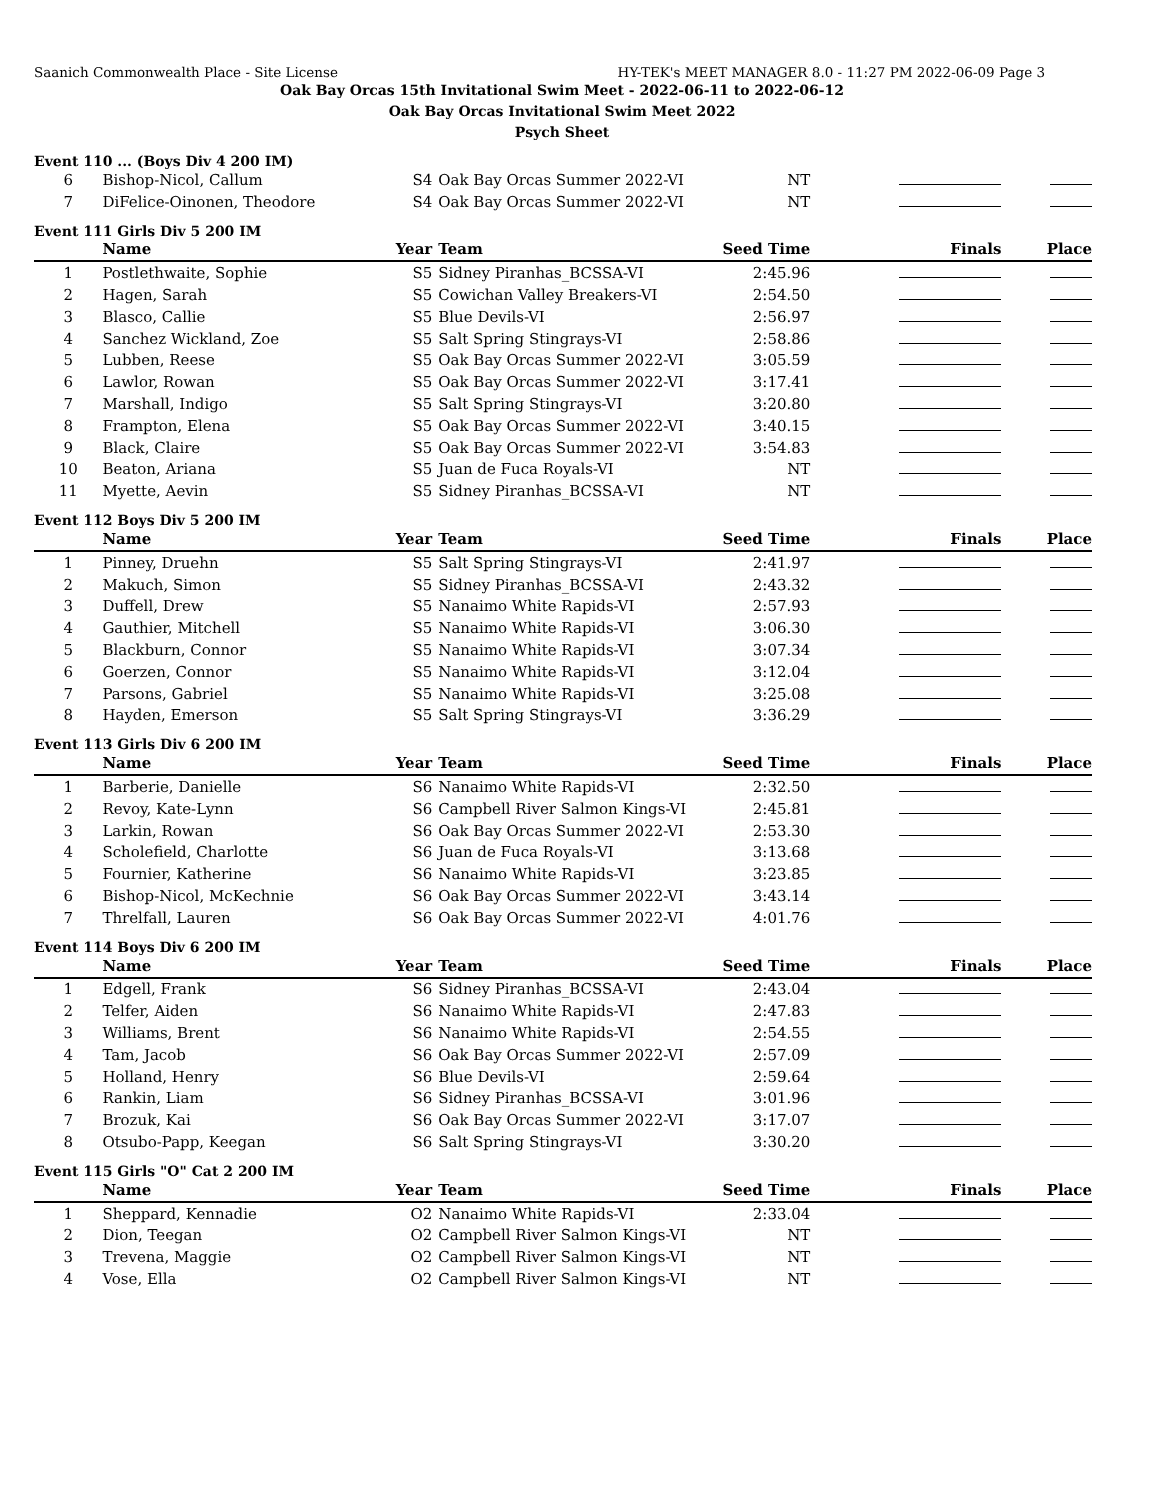Saanich Commonwealth Place - Site License HY-TEK's MEET MANAGER 8.0 - 11:27 PM 2022-06-09 Page 3
Oak Bay Orcas 15th Invitational Swim Meet - 2022-06-11 to 2022-06-12
Oak Bay Orcas Invitational Swim Meet 2022
Psych Sheet
Event 110 ... (Boys Div 4 200 IM)
| 6 | Bishop-Nicol, Callum | S4 | Oak Bay Orcas Summer 2022-VI | NT | | |
| 7 | DiFelice-Oinonen, Theodore | S4 | Oak Bay Orcas Summer 2022-VI | NT | | |
Event 111 Girls Div 5 200 IM
| | Name | Year | Team | Seed Time | Finals | Place |
| --- | --- | --- | --- | --- | --- | --- |
| 1 | Postlethwaite, Sophie | S5 | Sidney Piranhas_BCSSA-VI | 2:45.96 | | |
| 2 | Hagen, Sarah | S5 | Cowichan Valley Breakers-VI | 2:54.50 | | |
| 3 | Blasco, Callie | S5 | Blue Devils-VI | 2:56.97 | | |
| 4 | Sanchez Wickland, Zoe | S5 | Salt Spring Stingrays-VI | 2:58.86 | | |
| 5 | Lubben, Reese | S5 | Oak Bay Orcas Summer 2022-VI | 3:05.59 | | |
| 6 | Lawlor, Rowan | S5 | Oak Bay Orcas Summer 2022-VI | 3:17.41 | | |
| 7 | Marshall, Indigo | S5 | Salt Spring Stingrays-VI | 3:20.80 | | |
| 8 | Frampton, Elena | S5 | Oak Bay Orcas Summer 2022-VI | 3:40.15 | | |
| 9 | Black, Claire | S5 | Oak Bay Orcas Summer 2022-VI | 3:54.83 | | |
| 10 | Beaton, Ariana | S5 | Juan de Fuca Royals-VI | NT | | |
| 11 | Myette, Aevin | S5 | Sidney Piranhas_BCSSA-VI | NT | | |
Event 112 Boys Div 5 200 IM
| | Name | Year | Team | Seed Time | Finals | Place |
| --- | --- | --- | --- | --- | --- | --- |
| 1 | Pinney, Druehn | S5 | Salt Spring Stingrays-VI | 2:41.97 | | |
| 2 | Makuch, Simon | S5 | Sidney Piranhas_BCSSA-VI | 2:43.32 | | |
| 3 | Duffell, Drew | S5 | Nanaimo White Rapids-VI | 2:57.93 | | |
| 4 | Gauthier, Mitchell | S5 | Nanaimo White Rapids-VI | 3:06.30 | | |
| 5 | Blackburn, Connor | S5 | Nanaimo White Rapids-VI | 3:07.34 | | |
| 6 | Goerzen, Connor | S5 | Nanaimo White Rapids-VI | 3:12.04 | | |
| 7 | Parsons, Gabriel | S5 | Nanaimo White Rapids-VI | 3:25.08 | | |
| 8 | Hayden, Emerson | S5 | Salt Spring Stingrays-VI | 3:36.29 | | |
Event 113 Girls Div 6 200 IM
| | Name | Year | Team | Seed Time | Finals | Place |
| --- | --- | --- | --- | --- | --- | --- |
| 1 | Barberie, Danielle | S6 | Nanaimo White Rapids-VI | 2:32.50 | | |
| 2 | Revoy, Kate-Lynn | S6 | Campbell River Salmon Kings-VI | 2:45.81 | | |
| 3 | Larkin, Rowan | S6 | Oak Bay Orcas Summer 2022-VI | 2:53.30 | | |
| 4 | Scholefield, Charlotte | S6 | Juan de Fuca Royals-VI | 3:13.68 | | |
| 5 | Fournier, Katherine | S6 | Nanaimo White Rapids-VI | 3:23.85 | | |
| 6 | Bishop-Nicol, McKechnie | S6 | Oak Bay Orcas Summer 2022-VI | 3:43.14 | | |
| 7 | Threlfall, Lauren | S6 | Oak Bay Orcas Summer 2022-VI | 4:01.76 | | |
Event 114 Boys Div 6 200 IM
| | Name | Year | Team | Seed Time | Finals | Place |
| --- | --- | --- | --- | --- | --- | --- |
| 1 | Edgell, Frank | S6 | Sidney Piranhas_BCSSA-VI | 2:43.04 | | |
| 2 | Telfer, Aiden | S6 | Nanaimo White Rapids-VI | 2:47.83 | | |
| 3 | Williams, Brent | S6 | Nanaimo White Rapids-VI | 2:54.55 | | |
| 4 | Tam, Jacob | S6 | Oak Bay Orcas Summer 2022-VI | 2:57.09 | | |
| 5 | Holland, Henry | S6 | Blue Devils-VI | 2:59.64 | | |
| 6 | Rankin, Liam | S6 | Sidney Piranhas_BCSSA-VI | 3:01.96 | | |
| 7 | Brozuk, Kai | S6 | Oak Bay Orcas Summer 2022-VI | 3:17.07 | | |
| 8 | Otsubo-Papp, Keegan | S6 | Salt Spring Stingrays-VI | 3:30.20 | | |
Event 115 Girls "O" Cat 2 200 IM
| | Name | Year | Team | Seed Time | Finals | Place |
| --- | --- | --- | --- | --- | --- | --- |
| 1 | Sheppard, Kennadie | O2 | Nanaimo White Rapids-VI | 2:33.04 | | |
| 2 | Dion, Teegan | O2 | Campbell River Salmon Kings-VI | NT | | |
| 3 | Trevena, Maggie | O2 | Campbell River Salmon Kings-VI | NT | | |
| 4 | Vose, Ella | O2 | Campbell River Salmon Kings-VI | NT | | |